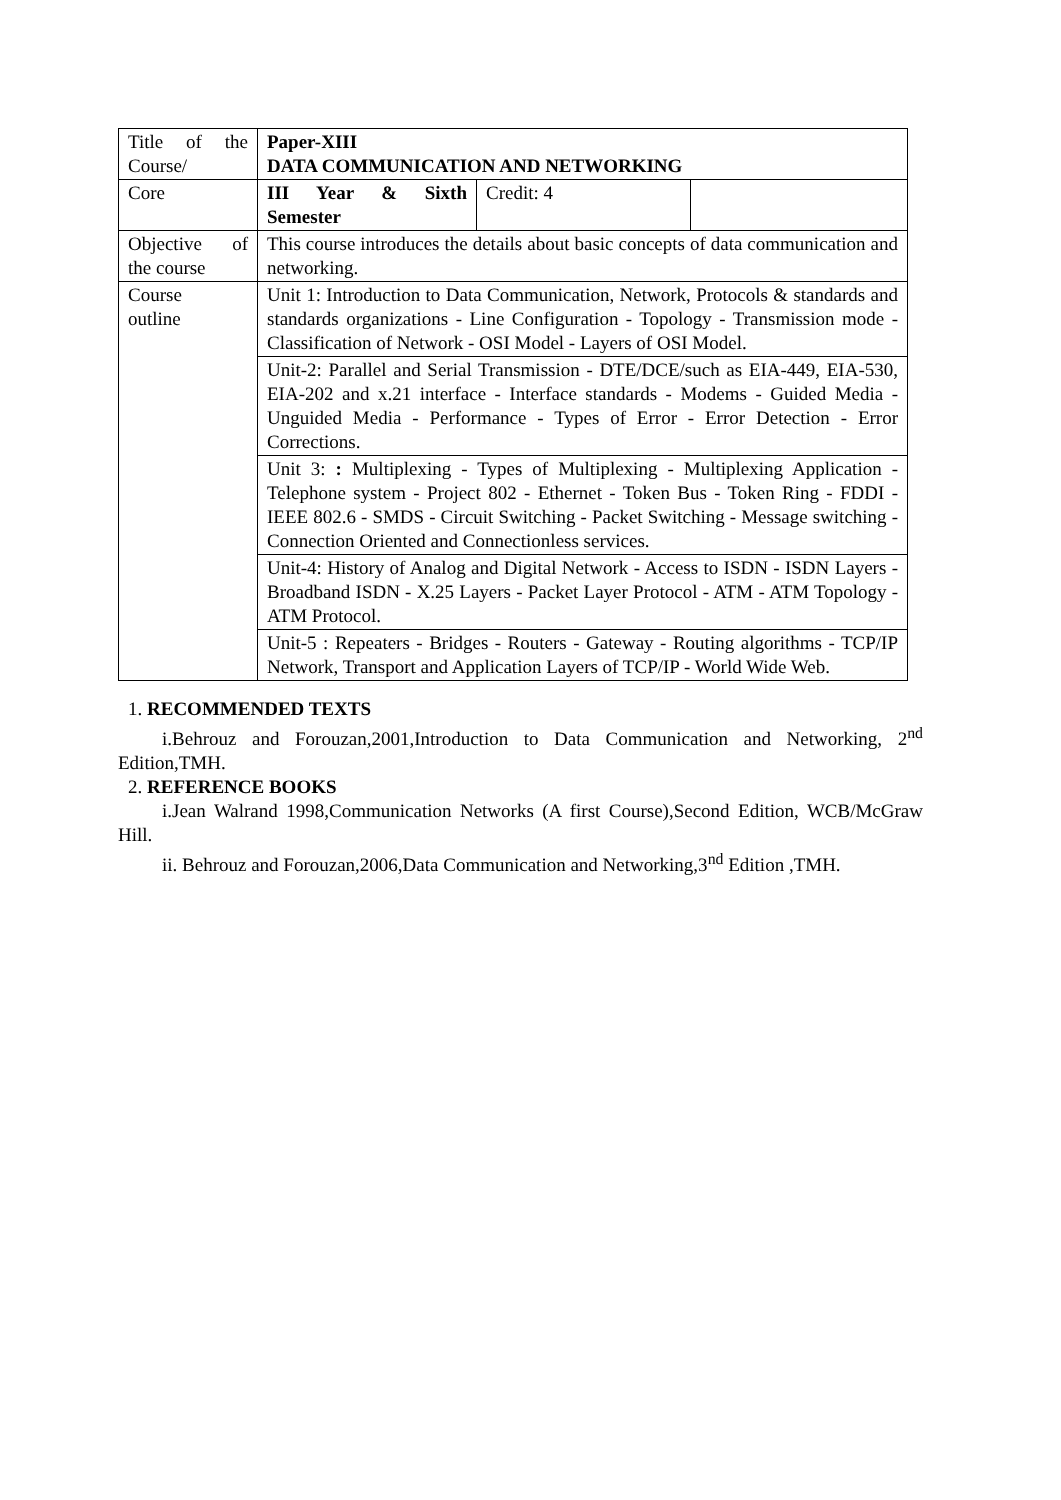| Title of the Course/ | Paper-XIII DATA COMMUNICATION AND NETWORKING | | |
| Core | III Year & Sixth Semester | Credit: 4 | |
| Objective of the course | This course introduces the details about basic concepts of data communication and networking. | | |
| Course outline | Unit 1: Introduction to Data Communication, Network, Protocols & standards and standards organizations - Line Configuration - Topology - Transmission mode - Classification of Network - OSI Model - Layers of OSI Model. | | |
| | Unit-2: Parallel and Serial Transmission - DTE/DCE/such as EIA-449, EIA-530, EIA-202 and x.21 interface - Interface standards - Modems - Guided Media - Unguided Media - Performance - Types of Error - Error Detection - Error Corrections. | | |
| | Unit 3: : Multiplexing - Types of Multiplexing - Multiplexing Application - Telephone system - Project 802 - Ethernet - Token Bus - Token Ring - FDDI - IEEE 802.6 - SMDS - Circuit Switching - Packet Switching - Message switching - Connection Oriented and Connectionless services. | | |
| | Unit-4: History of Analog and Digital Network - Access to ISDN - ISDN Layers - Broadband ISDN - X.25 Layers - Packet Layer Protocol - ATM - ATM Topology - ATM Protocol. | | |
| | Unit-5 : Repeaters - Bridges - Routers - Gateway - Routing algorithms - TCP/IP Network, Transport and Application Layers of TCP/IP - World Wide Web. | | |
1. RECOMMENDED TEXTS
i.Behrouz and Forouzan,2001,Introduction to Data Communication and Networking, 2<sup>nd</sup> Edition,TMH.
2. REFERENCE BOOKS
i.Jean Walrand 1998,Communication Networks (A first Course),Second Edition, WCB/McGraw Hill.
ii. Behrouz and Forouzan,2006,Data Communication and Networking,3<sup>nd</sup> Edition ,TMH.